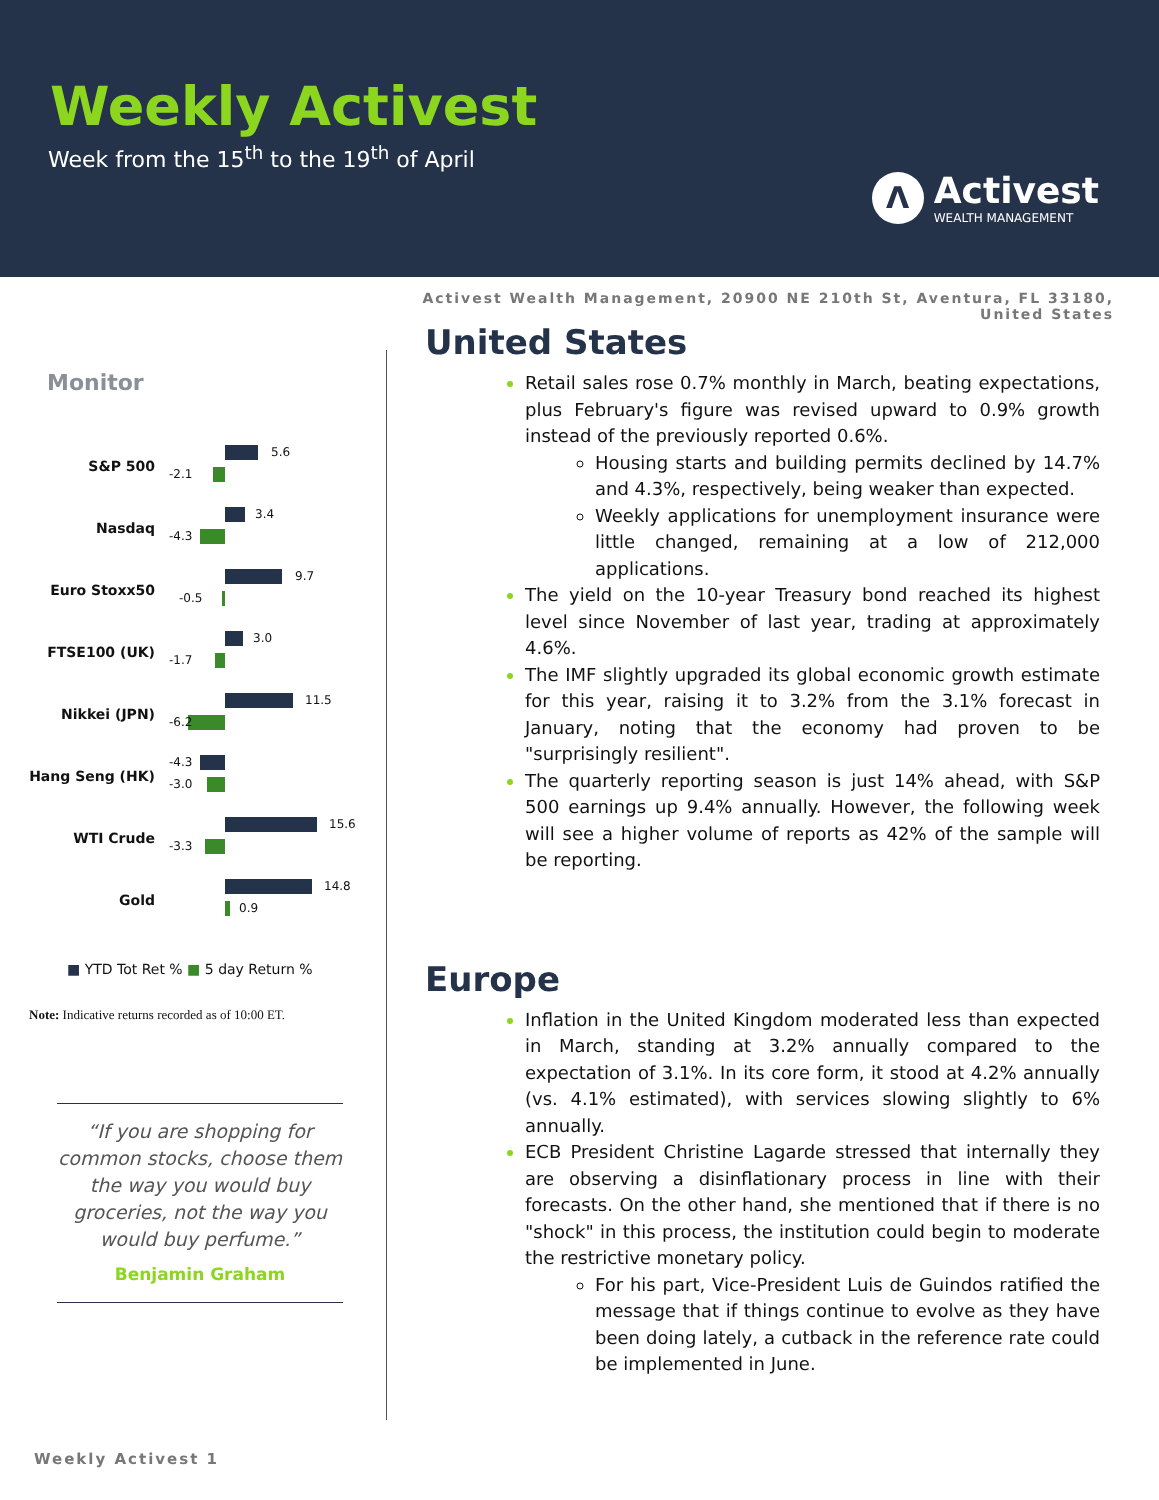Weekly Activest
Week from the 15<sup>th</sup> to the 19<sup>th</sup> of April
Λ
Activest
WEALTH MANAGEMENT
Activest Wealth Management, 20900 NE 210th St, Aventura, FL 33180,
United States
Monitor
S&P 500
5.6
-2.1
Nasdaq
3.4
-4.3
Euro Stoxx50
9.7
-0.5
FTSE100 (UK)
3.0
-1.7
Nikkei (JPN)
11.5
-6.2
Hang Seng (HK)
-4.3
-3.0
WTI Crude
15.6
-3.3
Gold
14.8
0.9
■ YTD Tot Ret % ■ 5 day Return %
Note: Indicative returns recorded as of 10:00 ET.
“If you are shopping for common stocks, choose them the way you would buy groceries, not the way you would buy perfume.”
Benjamin Graham
United States
Retail sales rose 0.7% monthly in March, beating expectations, plus February's figure was revised upward to 0.9% growth instead of the previously reported 0.6%.
Housing starts and building permits declined by 14.7% and 4.3%, respectively, being weaker than expected.
Weekly applications for unemployment insurance were little changed, remaining at a low of 212,000 applications.
The yield on the 10-year Treasury bond reached its highest level since November of last year, trading at approximately 4.6%.
The IMF slightly upgraded its global economic growth estimate for this year, raising it to 3.2% from the 3.1% forecast in January, noting that the economy had proven to be "surprisingly resilient".
The quarterly reporting season is just 14% ahead, with S&P 500 earnings up 9.4% annually. However, the following week will see a higher volume of reports as 42% of the sample will be reporting.
Europe
Inflation in the United Kingdom moderated less than expected in March, standing at 3.2% annually compared to the expectation of 3.1%. In its core form, it stood at 4.2% annually (vs. 4.1% estimated), with services slowing slightly to 6% annually.
ECB President Christine Lagarde stressed that internally they are observing a disinflationary process in line with their forecasts. On the other hand, she mentioned that if there is no "shock" in this process, the institution could begin to moderate the restrictive monetary policy.
For his part, Vice-President Luis de Guindos ratified the message that if things continue to evolve as they have been doing lately, a cutback in the reference rate could be implemented in June.
Weekly Activest 1